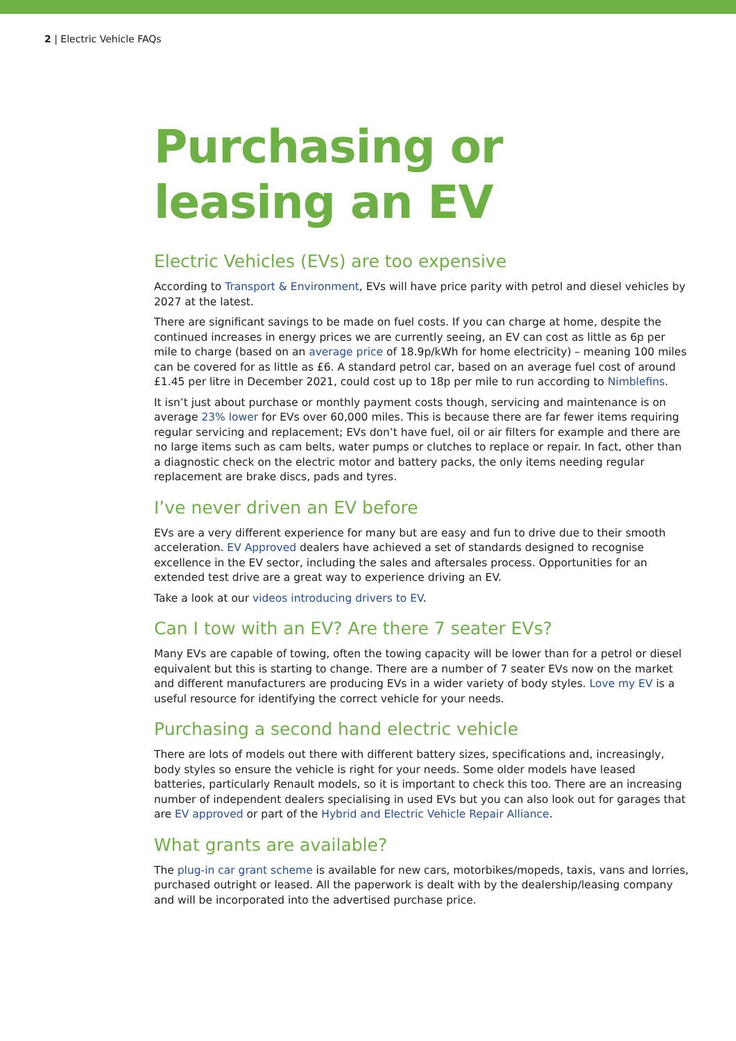2 | Electric Vehicle FAQs
Purchasing or leasing an EV
Electric Vehicles (EVs) are too expensive
According to Transport & Environment, EVs will have price parity with petrol and diesel vehicles by 2027 at the latest.
There are significant savings to be made on fuel costs. If you can charge at home, despite the continued increases in energy prices we are currently seeing, an EV can cost as little as 6p per mile to charge (based on an average price of 18.9p/kWh for home electricity) – meaning 100 miles can be covered for as little as £6. A standard petrol car, based on an average fuel cost of around £1.45 per litre in December 2021, could cost up to 18p per mile to run according to Nimblefins.
It isn’t just about purchase or monthly payment costs though, servicing and maintenance is on average 23% lower for EVs over 60,000 miles. This is because there are far fewer items requiring regular servicing and replacement; EVs don’t have fuel, oil or air filters for example and there are no large items such as cam belts, water pumps or clutches to replace or repair. In fact, other than a diagnostic check on the electric motor and battery packs, the only items needing regular replacement are brake discs, pads and tyres.
I’ve never driven an EV before
EVs are a very different experience for many but are easy and fun to drive due to their smooth acceleration. EV Approved dealers have achieved a set of standards designed to recognise excellence in the EV sector, including the sales and aftersales process. Opportunities for an extended test drive are a great way to experience driving an EV.
Take a look at our videos introducing drivers to EV.
Can I tow with an EV? Are there 7 seater EVs?
Many EVs are capable of towing, often the towing capacity will be lower than for a petrol or diesel equivalent but this is starting to change. There are a number of 7 seater EVs now on the market and different manufacturers are producing EVs in a wider variety of body styles. Love my EV is a useful resource for identifying the correct vehicle for your needs.
Purchasing a second hand electric vehicle
There are lots of models out there with different battery sizes, specifications and, increasingly, body styles so ensure the vehicle is right for your needs. Some older models have leased batteries, particularly Renault models, so it is important to check this too. There are an increasing number of independent dealers specialising in used EVs but you can also look out for garages that are EV approved or part of the Hybrid and Electric Vehicle Repair Alliance.
What grants are available?
The plug-in car grant scheme is available for new cars, motorbikes/mopeds, taxis, vans and lorries, purchased outright or leased. All the paperwork is dealt with by the dealership/leasing company and will be incorporated into the advertised purchase price.